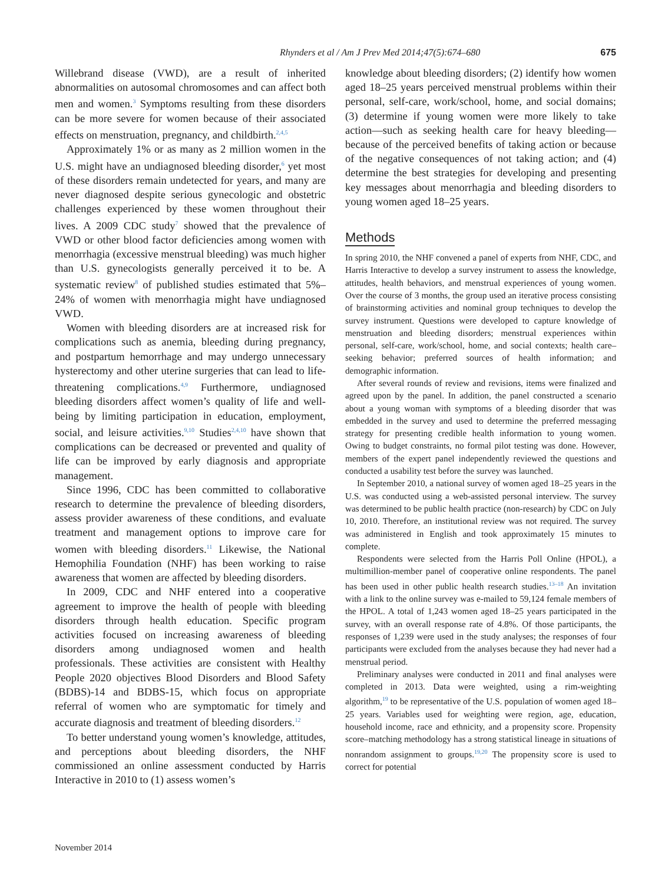Rhynders et al / Am J Prev Med 2014;47(5):674–680 675
Willebrand disease (VWD), are a result of inherited abnormalities on autosomal chromosomes and can affect both men and women.<sup>3</sup> Symptoms resulting from these disorders can be more severe for women because of their associated effects on menstruation, pregnancy, and childbirth.<sup>2,4,5</sup>
Approximately 1% or as many as 2 million women in the U.S. might have an undiagnosed bleeding disorder,<sup>6</sup> yet most of these disorders remain undetected for years, and many are never diagnosed despite serious gynecologic and obstetric challenges experienced by these women throughout their lives. A 2009 CDC study<sup>7</sup> showed that the prevalence of VWD or other blood factor deficiencies among women with menorrhagia (excessive menstrual bleeding) was much higher than U.S. gynecologists generally perceived it to be. A systematic review<sup>8</sup> of published studies estimated that 5%–24% of women with menorrhagia might have undiagnosed VWD.
Women with bleeding disorders are at increased risk for complications such as anemia, bleeding during pregnancy, and postpartum hemorrhage and may undergo unnecessary hysterectomy and other uterine surgeries that can lead to life-threatening complications.<sup>4,9</sup> Furthermore, undiagnosed bleeding disorders affect women’s quality of life and well-being by limiting participation in education, employment, social, and leisure activities.<sup>9,10</sup> Studies<sup>2,4,10</sup> have shown that complications can be decreased or prevented and quality of life can be improved by early diagnosis and appropriate management.
Since 1996, CDC has been committed to collaborative research to determine the prevalence of bleeding disorders, assess provider awareness of these conditions, and evaluate treatment and management options to improve care for women with bleeding disorders.<sup>11</sup> Likewise, the National Hemophilia Foundation (NHF) has been working to raise awareness that women are affected by bleeding disorders.
In 2009, CDC and NHF entered into a cooperative agreement to improve the health of people with bleeding disorders through health education. Specific program activities focused on increasing awareness of bleeding disorders among undiagnosed women and health professionals. These activities are consistent with Healthy People 2020 objectives Blood Disorders and Blood Safety (BDBS)-14 and BDBS-15, which focus on appropriate referral of women who are symptomatic for timely and accurate diagnosis and treatment of bleeding disorders.<sup>12</sup>
To better understand young women’s knowledge, attitudes, and perceptions about bleeding disorders, the NHF commissioned an online assessment conducted by Harris Interactive in 2010 to (1) assess women’s
knowledge about bleeding disorders; (2) identify how women aged 18–25 years perceived menstrual problems within their personal, self-care, work/school, home, and social domains; (3) determine if young women were more likely to take action—such as seeking health care for heavy bleeding—because of the perceived benefits of taking action or because of the negative consequences of not taking action; and (4) determine the best strategies for developing and presenting key messages about menorrhagia and bleeding disorders to young women aged 18–25 years.
Methods
In spring 2010, the NHF convened a panel of experts from NHF, CDC, and Harris Interactive to develop a survey instrument to assess the knowledge, attitudes, health behaviors, and menstrual experiences of young women. Over the course of 3 months, the group used an iterative process consisting of brainstorming activities and nominal group techniques to develop the survey instrument. Questions were developed to capture knowledge of menstruation and bleeding disorders; menstrual experiences within personal, self-care, work/school, home, and social contexts; health care–seeking behavior; preferred sources of health information; and demographic information.
After several rounds of review and revisions, items were finalized and agreed upon by the panel. In addition, the panel constructed a scenario about a young woman with symptoms of a bleeding disorder that was embedded in the survey and used to determine the preferred messaging strategy for presenting credible health information to young women. Owing to budget constraints, no formal pilot testing was done. However, members of the expert panel independently reviewed the questions and conducted a usability test before the survey was launched.
In September 2010, a national survey of women aged 18–25 years in the U.S. was conducted using a web-assisted personal interview. The survey was determined to be public health practice (non-research) by CDC on July 10, 2010. Therefore, an institutional review was not required. The survey was administered in English and took approximately 15 minutes to complete.
Respondents were selected from the Harris Poll Online (HPOL), a multimillion-member panel of cooperative online respondents. The panel has been used in other public health research studies.<sup>13–18</sup> An invitation with a link to the online survey was e-mailed to 59,124 female members of the HPOL. A total of 1,243 women aged 18–25 years participated in the survey, with an overall response rate of 4.8%. Of those participants, the responses of 1,239 were used in the study analyses; the responses of four participants were excluded from the analyses because they had never had a menstrual period.
Preliminary analyses were conducted in 2011 and final analyses were completed in 2013. Data were weighted, using a rim-weighting algorithm,<sup>19</sup> to be representative of the U.S. population of women aged 18–25 years. Variables used for weighting were region, age, education, household income, race and ethnicity, and a propensity score. Propensity score–matching methodology has a strong statistical lineage in situations of nonrandom assignment to groups.<sup>19,20</sup> The propensity score is used to correct for potential
November 2014